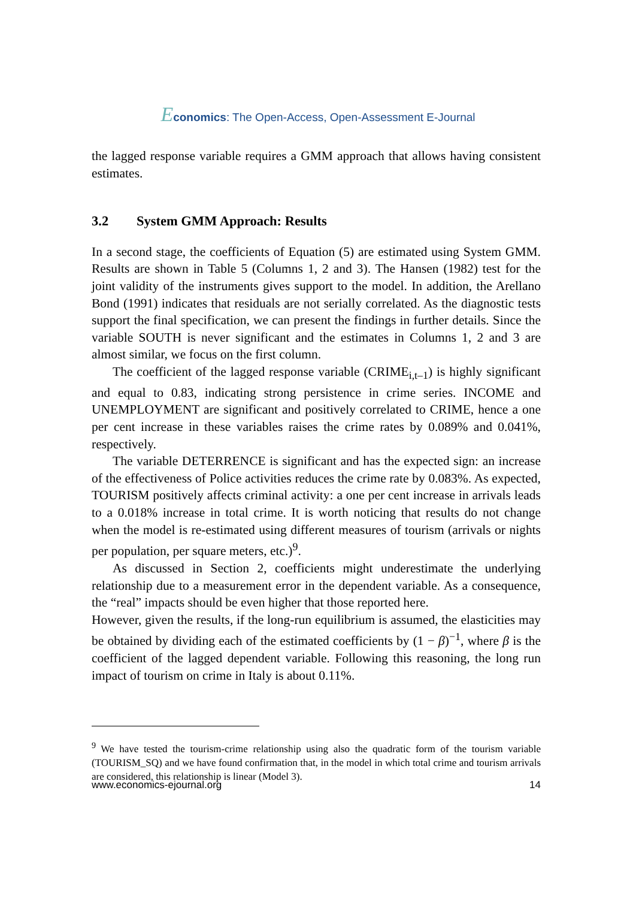Economics: The Open-Access, Open-Assessment E-Journal
the lagged response variable requires a GMM approach that allows having consistent estimates.
3.2 System GMM Approach: Results
In a second stage, the coefficients of Equation (5) are estimated using System GMM. Results are shown in Table 5 (Columns 1, 2 and 3). The Hansen (1982) test for the joint validity of the instruments gives support to the model. In addition, the Arellano Bond (1991) indicates that residuals are not serially correlated. As the diagnostic tests support the final specification, we can present the findings in further details. Since the variable SOUTH is never significant and the estimates in Columns 1, 2 and 3 are almost similar, we focus on the first column.
The coefficient of the lagged response variable (CRIME<sub>i,t–1</sub>) is highly significant and equal to 0.83, indicating strong persistence in crime series. INCOME and UNEMPLOYMENT are significant and positively correlated to CRIME, hence a one per cent increase in these variables raises the crime rates by 0.089% and 0.041%, respectively.
The variable DETERRENCE is significant and has the expected sign: an increase of the effectiveness of Police activities reduces the crime rate by 0.083%. As expected, TOURISM positively affects criminal activity: a one per cent increase in arrivals leads to a 0.018% increase in total crime. It is worth noticing that results do not change when the model is re-estimated using different measures of tourism (arrivals or nights per population, per square meters, etc.)<sup>9</sup>.
As discussed in Section 2, coefficients might underestimate the underlying relationship due to a measurement error in the dependent variable. As a consequence, the “real” impacts should be even higher that those reported here.
However, given the results, if the long-run equilibrium is assumed, the elasticities may be obtained by dividing each of the estimated coefficients by (1 − β)<sup>−1</sup>, where β is the coefficient of the lagged dependent variable. Following this reasoning, the long run impact of tourism on crime in Italy is about 0.11%.
<sup>9</sup> We have tested the tourism-crime relationship using also the quadratic form of the tourism variable (TOURISM_SQ) and we have found confirmation that, in the model in which total crime and tourism arrivals are considered, this relationship is linear (Model 3).
www.economics-ejournal.org 14